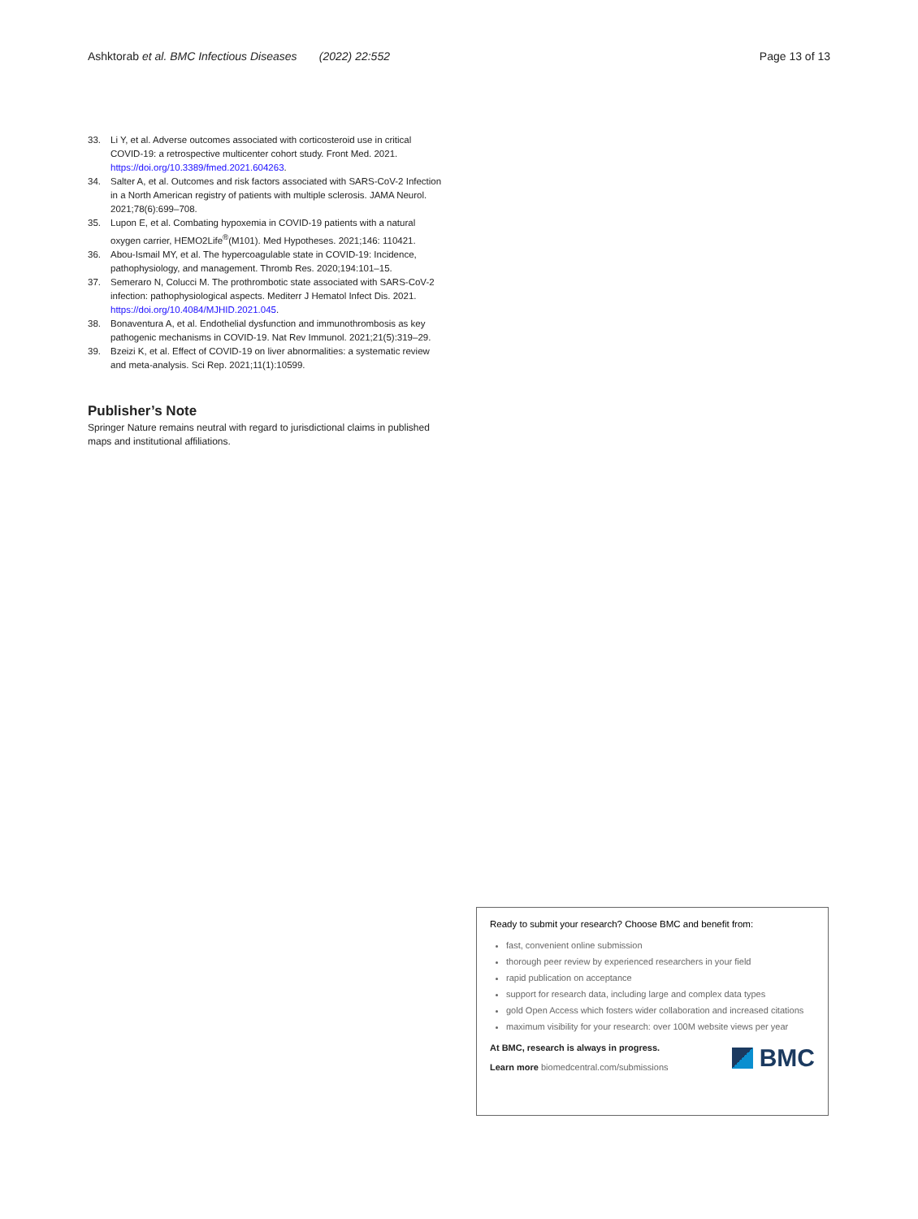Ashktorab et al. BMC Infectious Diseases (2022) 22:552 Page 13 of 13
33. Li Y, et al. Adverse outcomes associated with corticosteroid use in critical COVID-19: a retrospective multicenter cohort study. Front Med. 2021. https://doi.org/10.3389/fmed.2021.604263.
34. Salter A, et al. Outcomes and risk factors associated with SARS-CoV-2 Infection in a North American registry of patients with multiple sclerosis. JAMA Neurol. 2021;78(6):699–708.
35. Lupon E, et al. Combating hypoxemia in COVID-19 patients with a natural oxygen carrier, HEMO2Life<sup>®</sup>(M101). Med Hypotheses. 2021;146: 110421.
36. Abou-Ismail MY, et al. The hypercoagulable state in COVID-19: Incidence, pathophysiology, and management. Thromb Res. 2020;194:101–15.
37. Semeraro N, Colucci M. The prothrombotic state associated with SARS-CoV-2 infection: pathophysiological aspects. Mediterr J Hematol Infect Dis. 2021. https://doi.org/10.4084/MJHID.2021.045.
38. Bonaventura A, et al. Endothelial dysfunction and immunothrombosis as key pathogenic mechanisms in COVID-19. Nat Rev Immunol. 2021;21(5):319–29.
39. Bzeizi K, et al. Effect of COVID-19 on liver abnormalities: a systematic review and meta-analysis. Sci Rep. 2021;11(1):10599.
Publisher’s Note
Springer Nature remains neutral with regard to jurisdictional claims in published maps and institutional affiliations.
Ready to submit your research? Choose BMC and benefit from:
fast, convenient online submission
thorough peer review by experienced researchers in your field
rapid publication on acceptance
support for research data, including large and complex data types
gold Open Access which fosters wider collaboration and increased citations
maximum visibility for your research: over 100M website views per year
At BMC, research is always in progress.
Learn more biomedcentral.com/submissions
BMC